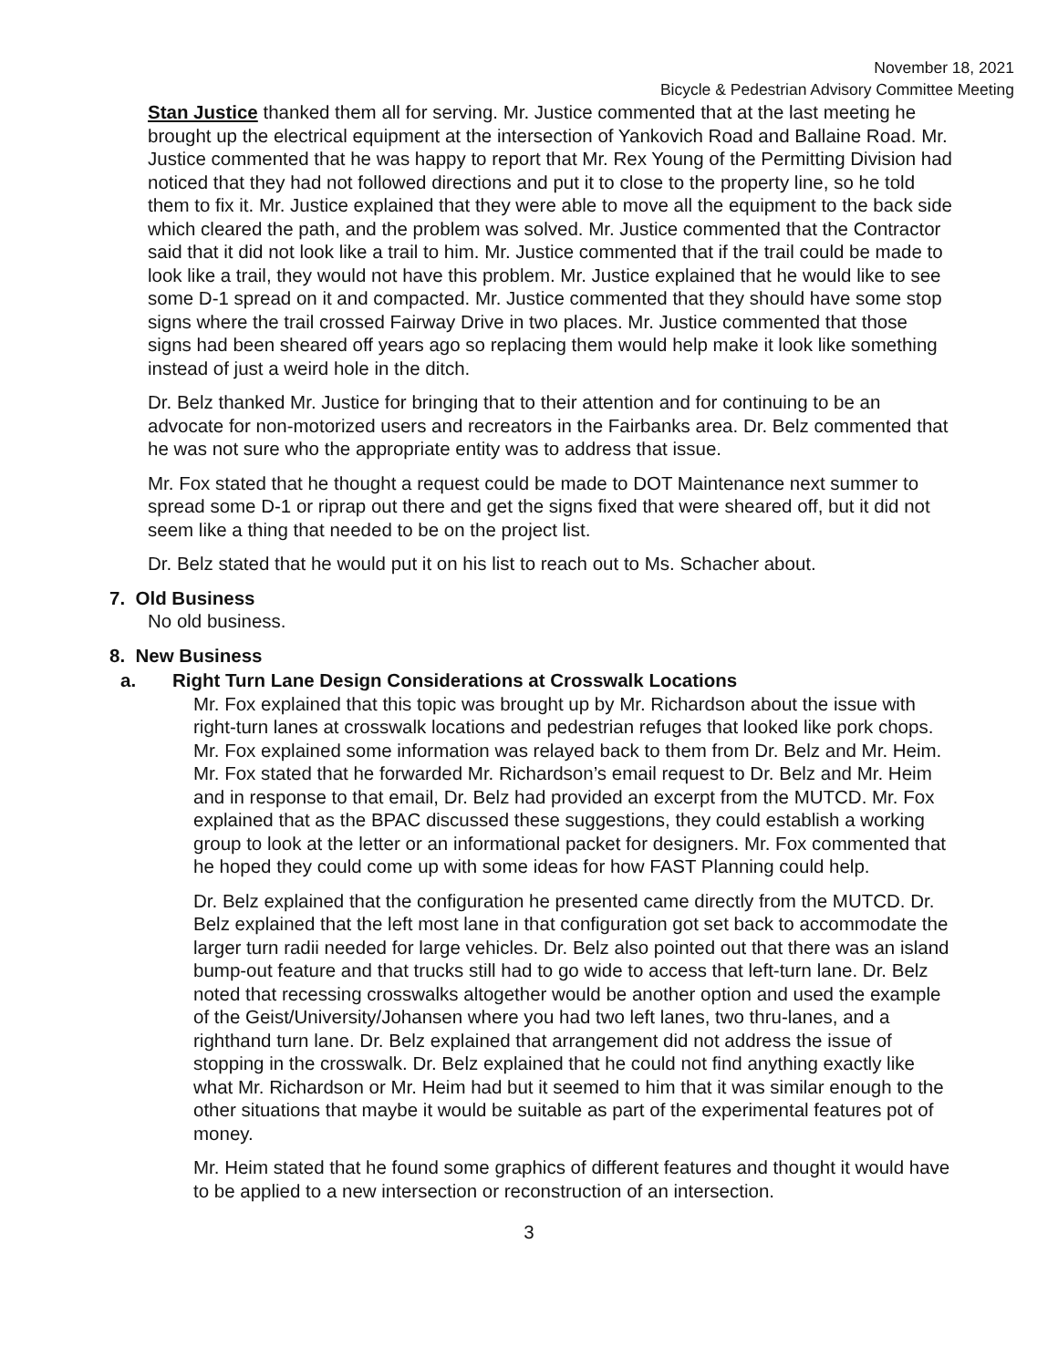November 18, 2021
Bicycle & Pedestrian Advisory Committee Meeting
Stan Justice thanked them all for serving. Mr. Justice commented that at the last meeting he brought up the electrical equipment at the intersection of Yankovich Road and Ballaine Road. Mr. Justice commented that he was happy to report that Mr. Rex Young of the Permitting Division had noticed that they had not followed directions and put it to close to the property line, so he told them to fix it. Mr. Justice explained that they were able to move all the equipment to the back side which cleared the path, and the problem was solved. Mr. Justice commented that the Contractor said that it did not look like a trail to him. Mr. Justice commented that if the trail could be made to look like a trail, they would not have this problem. Mr. Justice explained that he would like to see some D-1 spread on it and compacted. Mr. Justice commented that they should have some stop signs where the trail crossed Fairway Drive in two places. Mr. Justice commented that those signs had been sheared off years ago so replacing them would help make it look like something instead of just a weird hole in the ditch.
Dr. Belz thanked Mr. Justice for bringing that to their attention and for continuing to be an advocate for non-motorized users and recreators in the Fairbanks area. Dr. Belz commented that he was not sure who the appropriate entity was to address that issue.
Mr. Fox stated that he thought a request could be made to DOT Maintenance next summer to spread some D-1 or riprap out there and get the signs fixed that were sheared off, but it did not seem like a thing that needed to be on the project list.
Dr. Belz stated that he would put it on his list to reach out to Ms. Schacher about.
7. Old Business
No old business.
8. New Business
a. Right Turn Lane Design Considerations at Crosswalk Locations
Mr. Fox explained that this topic was brought up by Mr. Richardson about the issue with right-turn lanes at crosswalk locations and pedestrian refuges that looked like pork chops. Mr. Fox explained some information was relayed back to them from Dr. Belz and Mr. Heim. Mr. Fox stated that he forwarded Mr. Richardson’s email request to Dr. Belz and Mr. Heim and in response to that email, Dr. Belz had provided an excerpt from the MUTCD. Mr. Fox explained that as the BPAC discussed these suggestions, they could establish a working group to look at the letter or an informational packet for designers. Mr. Fox commented that he hoped they could come up with some ideas for how FAST Planning could help.
Dr. Belz explained that the configuration he presented came directly from the MUTCD. Dr. Belz explained that the left most lane in that configuration got set back to accommodate the larger turn radii needed for large vehicles. Dr. Belz also pointed out that there was an island bump-out feature and that trucks still had to go wide to access that left-turn lane. Dr. Belz noted that recessing crosswalks altogether would be another option and used the example of the Geist/University/Johansen where you had two left lanes, two thru-lanes, and a righthand turn lane. Dr. Belz explained that arrangement did not address the issue of stopping in the crosswalk. Dr. Belz explained that he could not find anything exactly like what Mr. Richardson or Mr. Heim had but it seemed to him that it was similar enough to the other situations that maybe it would be suitable as part of the experimental features pot of money.
Mr. Heim stated that he found some graphics of different features and thought it would have to be applied to a new intersection or reconstruction of an intersection.
3